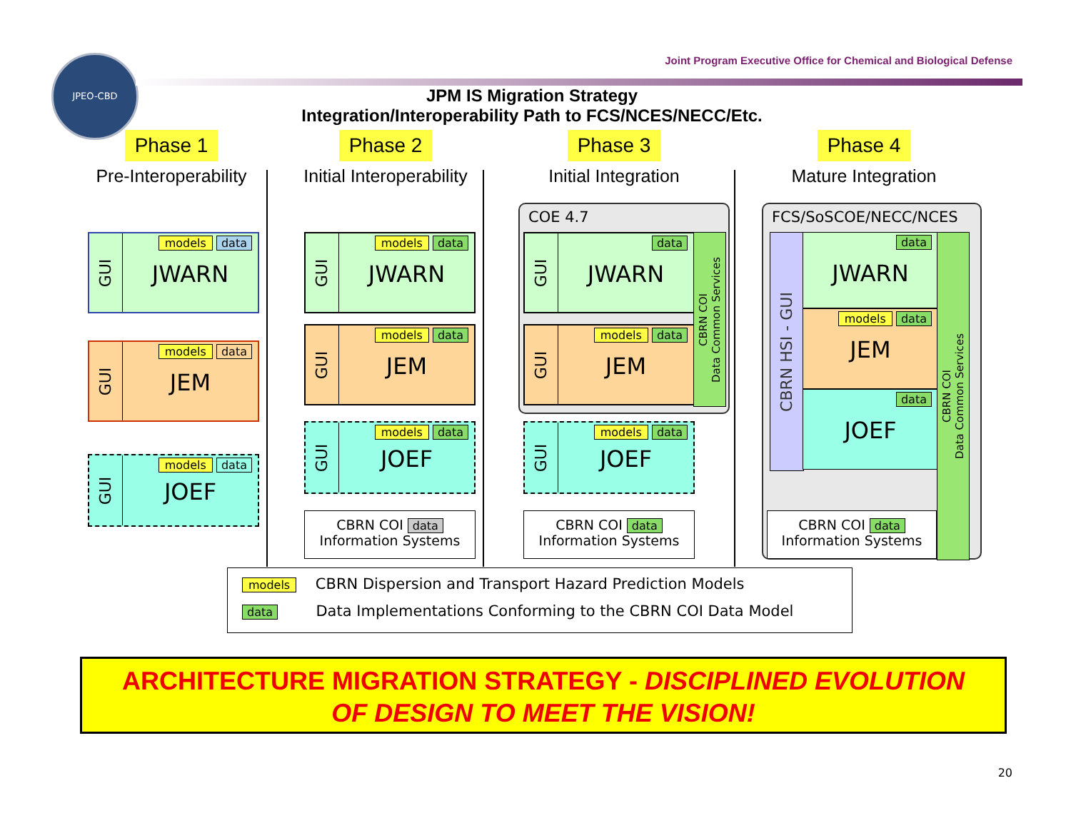JPEO-CBD
Joint Program Executive Office for Chemical and Biological Defense
JPM IS Migration Strategy
Integration/Interoperability Path to FCS/NCES/NECC/Etc.
Phase 1
Pre-Interoperability
Phase 2
Initial Interoperability
Phase 3
Initial Integration
Phase 4
Mature Integration
GUI
models data
JWARN
GUI
models data
JEM
GUI
models data
JOEF
GUI
models data
JWARN
GUI
models data
JEM
GUI
models data
JOEF
CBRN COI data
Information Systems
COE 4.7
GUI
data
JWARN
GUI
models data
JEM
CBRN COI
Data Common Services
GUI
models data
JOEF
CBRN COI data
Information Systems
FCS/SoSCOE/NECC/NCES
CBRN HSI - GUI
data
JWARN
models data
JEM
data
JOEF
CBRN COI
Data Common Services
CBRN COI data
Information Systems
models CBRN Dispersion and Transport Hazard Prediction Models
data Data Implementations Conforming to the CBRN COI Data Model
ARCHITECTURE MIGRATION STRATEGY - DISCIPLINED EVOLUTION
OF DESIGN TO MEET THE VISION!
20